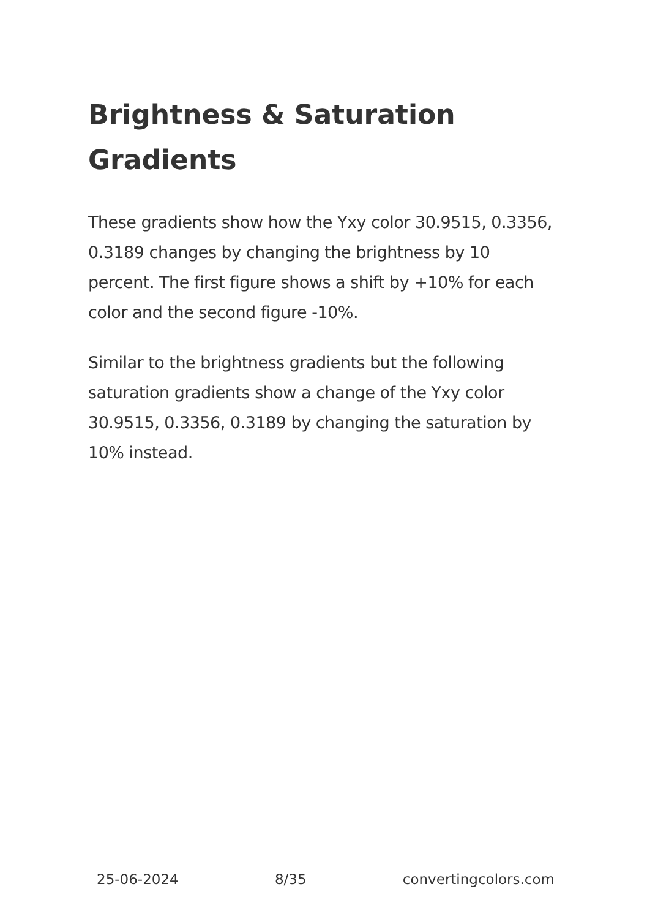Brightness & Saturation Gradients
These gradients show how the Yxy color 30.9515, 0.3356, 0.3189 changes by changing the brightness by 10 percent. The first figure shows a shift by +10% for each color and the second figure -10%.
Similar to the brightness gradients but the following saturation gradients show a change of the Yxy color 30.9515, 0.3356, 0.3189 by changing the saturation by 10% instead.
25-06-2024 8/35 convertingcolors.com